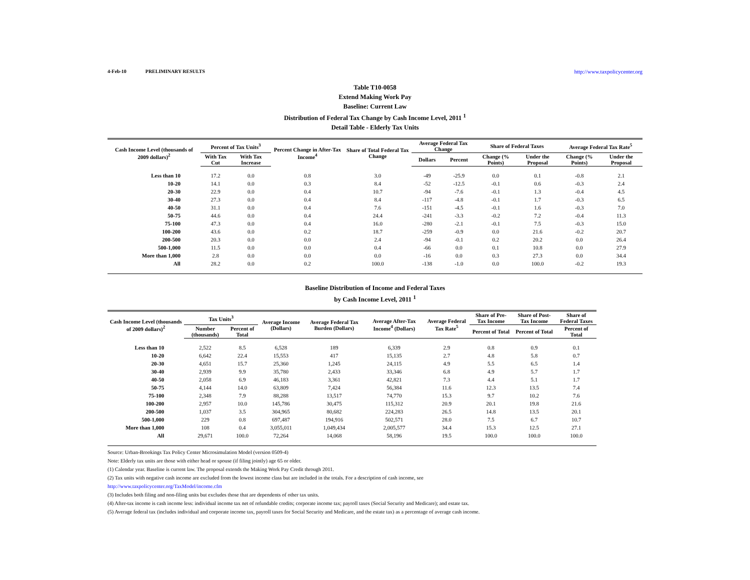4-Feb-10 PRELIMINARY RESULTS http://www.taxpolicycenter.org
Table T10-0058
Extend Making Work Pay
Baseline: Current Law
Distribution of Federal Tax Change by Cash Income Level, 2011 <sup>1</sup>
Detail Table - Elderly Tax Units
| Cash Income Level (thousands of 2009 dollars)<sup>2</sup> | Percent of Tax Units<sup>3</sup> | | Percent Change in After-Tax Income<sup>4</sup> | Share of Total Federal Tax Change | Average Federal Tax Change | | Share of Federal Taxes | | Average Federal Tax Rate<sup>5</sup> | |
| --- | --- | --- | --- | --- | --- | --- | --- | --- | --- | --- |
| | With Tax Cut | With Tax Increase | | | Dollars | Percent | Change (% Points) | Under the Proposal | Change (% Points) | Under the Proposal |
| Less than 10 | 17.2 | 0.0 | 0.8 | 3.0 | -49 | -25.9 | 0.0 | 0.1 | -0.8 | 2.1 |
| 10-20 | 14.1 | 0.0 | 0.3 | 8.4 | -52 | -12.5 | -0.1 | 0.6 | -0.3 | 2.4 |
| 20-30 | 22.9 | 0.0 | 0.4 | 10.7 | -94 | -7.6 | -0.1 | 1.3 | -0.4 | 4.5 |
| 30-40 | 27.3 | 0.0 | 0.4 | 8.4 | -117 | -4.8 | -0.1 | 1.7 | -0.3 | 6.5 |
| 40-50 | 31.1 | 0.0 | 0.4 | 7.6 | -151 | -4.5 | -0.1 | 1.6 | -0.3 | 7.0 |
| 50-75 | 44.6 | 0.0 | 0.4 | 24.4 | -241 | -3.3 | -0.2 | 7.2 | -0.4 | 11.3 |
| 75-100 | 47.3 | 0.0 | 0.4 | 16.0 | -280 | -2.1 | -0.1 | 7.5 | -0.3 | 15.0 |
| 100-200 | 43.6 | 0.0 | 0.2 | 18.7 | -259 | -0.9 | 0.0 | 21.6 | -0.2 | 20.7 |
| 200-500 | 20.3 | 0.0 | 0.0 | 2.4 | -94 | -0.1 | 0.2 | 20.2 | 0.0 | 26.4 |
| 500-1,000 | 11.5 | 0.0 | 0.0 | 0.4 | -66 | 0.0 | 0.1 | 10.8 | 0.0 | 27.9 |
| More than 1,000 | 2.8 | 0.0 | 0.0 | 0.0 | -16 | 0.0 | 0.3 | 27.3 | 0.0 | 34.4 |
| All | 28.2 | 0.0 | 0.2 | 100.0 | -138 | -1.0 | 0.0 | 100.0 | -0.2 | 19.3 |
Baseline Distribution of Income and Federal Taxes
by Cash Income Level, 2011 <sup>1</sup>
| Cash Income Level (thousands of 2009 dollars)<sup>2</sup> | Tax Units<sup>3</sup> | | Average Income (Dollars) | Average Federal Tax Burden (Dollars) | Average After-Tax Income<sup>4</sup> (Dollars) | Average Federal Tax Rate<sup>5</sup> | Share of Pre-Tax Income | Share of Post-Tax Income | Share of Federal Taxes |
| --- | --- | --- | --- | --- | --- | --- | --- | --- | --- |
| | Number (thousands) | Percent of Total | | | | | Percent of Total | Percent of Total | Percent of Total |
| Less than 10 | 2,522 | 8.5 | 6,528 | 189 | 6,339 | 2.9 | 0.8 | 0.9 | 0.1 |
| 10-20 | 6,642 | 22.4 | 15,553 | 417 | 15,135 | 2.7 | 4.8 | 5.8 | 0.7 |
| 20-30 | 4,651 | 15.7 | 25,360 | 1,245 | 24,115 | 4.9 | 5.5 | 6.5 | 1.4 |
| 30-40 | 2,939 | 9.9 | 35,780 | 2,433 | 33,346 | 6.8 | 4.9 | 5.7 | 1.7 |
| 40-50 | 2,058 | 6.9 | 46,183 | 3,361 | 42,821 | 7.3 | 4.4 | 5.1 | 1.7 |
| 50-75 | 4,144 | 14.0 | 63,809 | 7,424 | 56,384 | 11.6 | 12.3 | 13.5 | 7.4 |
| 75-100 | 2,348 | 7.9 | 88,288 | 13,517 | 74,770 | 15.3 | 9.7 | 10.2 | 7.6 |
| 100-200 | 2,957 | 10.0 | 145,786 | 30,475 | 115,312 | 20.9 | 20.1 | 19.8 | 21.6 |
| 200-500 | 1,037 | 3.5 | 304,965 | 80,682 | 224,283 | 26.5 | 14.8 | 13.5 | 20.1 |
| 500-1,000 | 229 | 0.8 | 697,487 | 194,916 | 502,571 | 28.0 | 7.5 | 6.7 | 10.7 |
| More than 1,000 | 108 | 0.4 | 3,055,011 | 1,049,434 | 2,005,577 | 34.4 | 15.3 | 12.5 | 27.1 |
| All | 29,671 | 100.0 | 72,264 | 14,068 | 58,196 | 19.5 | 100.0 | 100.0 | 100.0 |
Source: Urban-Brookings Tax Policy Center Microsimulation Model (version 0509-4)
Note: Elderly tax units are those with either head or spouse (if filing jointly) age 65 or older.
(1) Calendar year. Baseline is current law. The proposal extends the Making Work Pay Credit through 2011.
(2) Tax units with negative cash income are excluded from the lowest income class but are included in the totals. For a description of cash income, see
http://www.taxpolicycenter.org/TaxModel/income.cfm
(3) Includes both filing and non-filing units but excludes those that are dependents of other tax units.
(4) After-tax income is cash income less: individual income tax net of refundable credits; corporate income tax; payroll taxes (Social Security and Medicare); and estate tax.
(5) Average federal tax (includes individual and corporate income tax, payroll taxes for Social Security and Medicare, and the estate tax) as a percentage of average cash income.